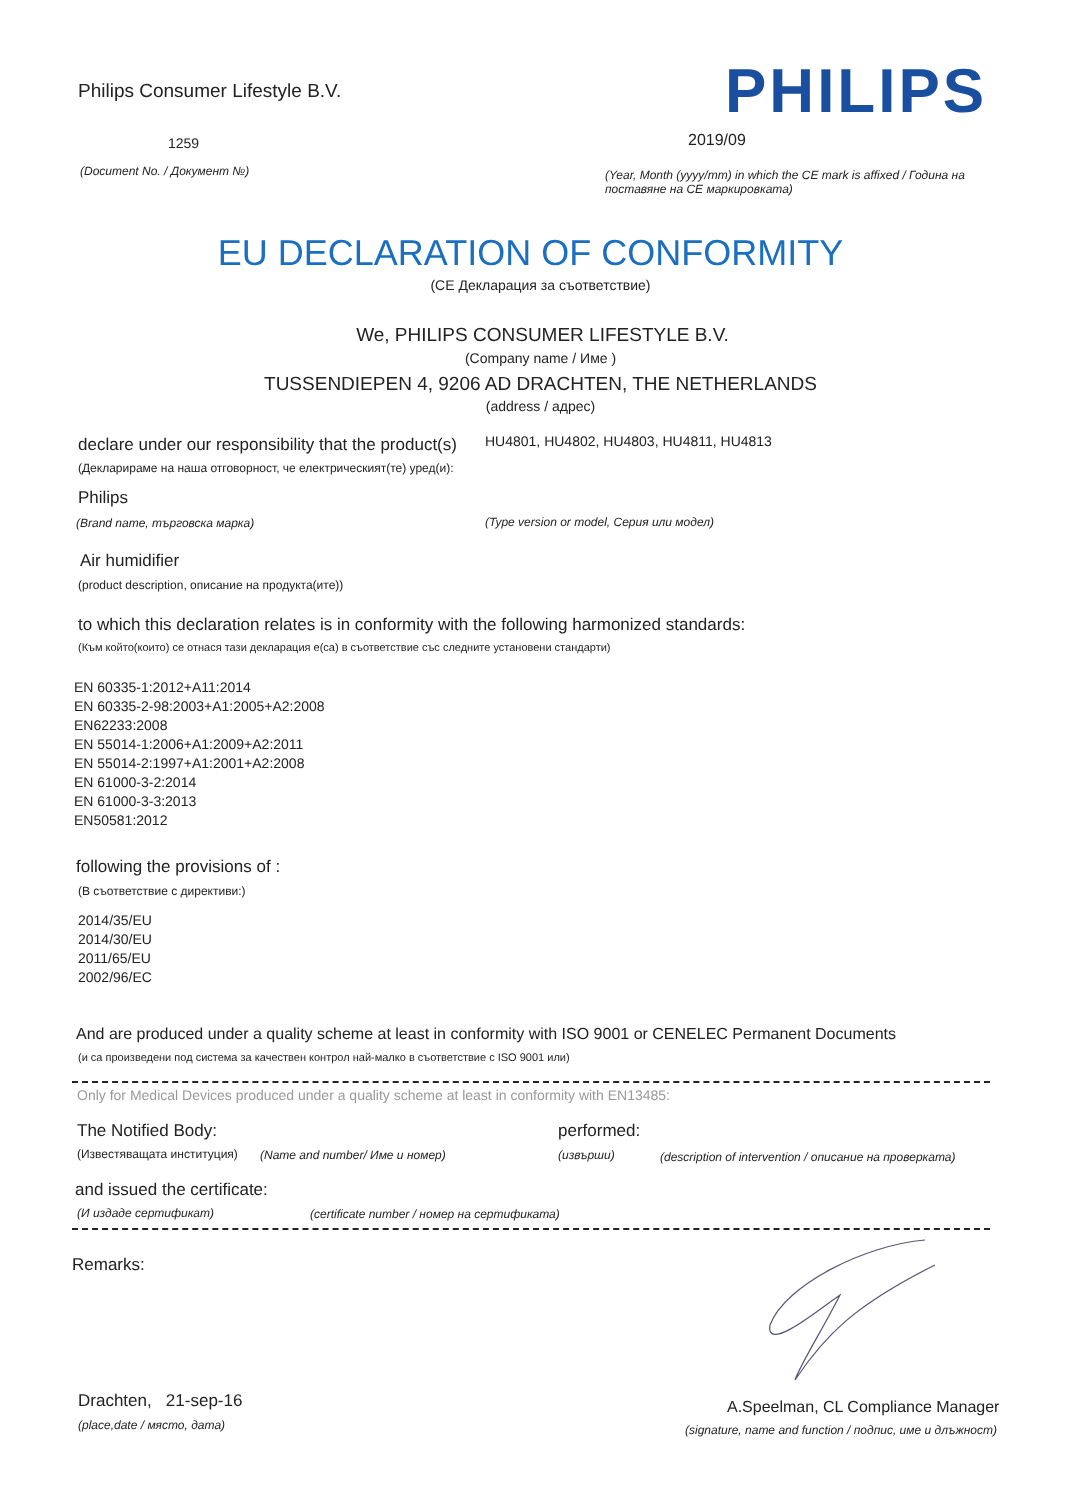Philips Consumer Lifestyle B.V.
PHILIPS
1259 2019/09
(Document No. / Документ №)
(Year, Month (yyyy/mm) in which the CE mark is affixed / Година на поставяне на CE маркировката)
EU DECLARATION OF CONFORMITY
(CE Декларация за съответствие)
We, PHILIPS CONSUMER LIFESTYLE B.V.
(Company name / Име )
TUSSENDIEPEN 4, 9206 AD DRACHTEN, THE NETHERLANDS
(address / адрес)
declare under our responsibility that the product(s)
HU4801, HU4802, HU4803, HU4811, HU4813
(Декларираме на наша отговорност, че електрическият(те) уред(и):
Philips
(Brand name, търговска марка)
(Type version or model, Серия или модел)
Air humidifier
(product description, описание на продукта(ите))
to which this declaration relates is in conformity with the following harmonized standards:
(Към който(които) се отнася тази декларация е(са) в съответствие със следните установени стандарти)
EN 60335-1:2012+A11:2014
EN 60335-2-98:2003+A1:2005+A2:2008
EN62233:2008
EN 55014-1:2006+A1:2009+A2:2011
EN 55014-2:1997+A1:2001+A2:2008
EN 61000-3-2:2014
EN 61000-3-3:2013
EN50581:2012
following the provisions of :
(В съответствие с директиви:)
2014/35/EU
2014/30/EU
2011/65/EU
2002/96/EC
And are produced under a quality scheme at least in conformity with ISO 9001 or CENELEC Permanent Documents
(и са произведени под система за качествен контрол най-малко в съответствие с ISO 9001 или)
Only for Medical Devices produced under a quality scheme at least in conformity with EN13485:
The Notified Body: performed:
(Известяващата институция) (Name and number/ Име и номер) (извърши)
(description of intervention / описание на проверката)
and issued the certificate:
(И издаде сертификат)
(certificate number / номер на сертификата)
Remarks:
Drachten, 21-sep-16
(place,date / място, дата)
A.Speelman, CL Compliance Manager
(signature, name and function / подпис, име и длъжност)